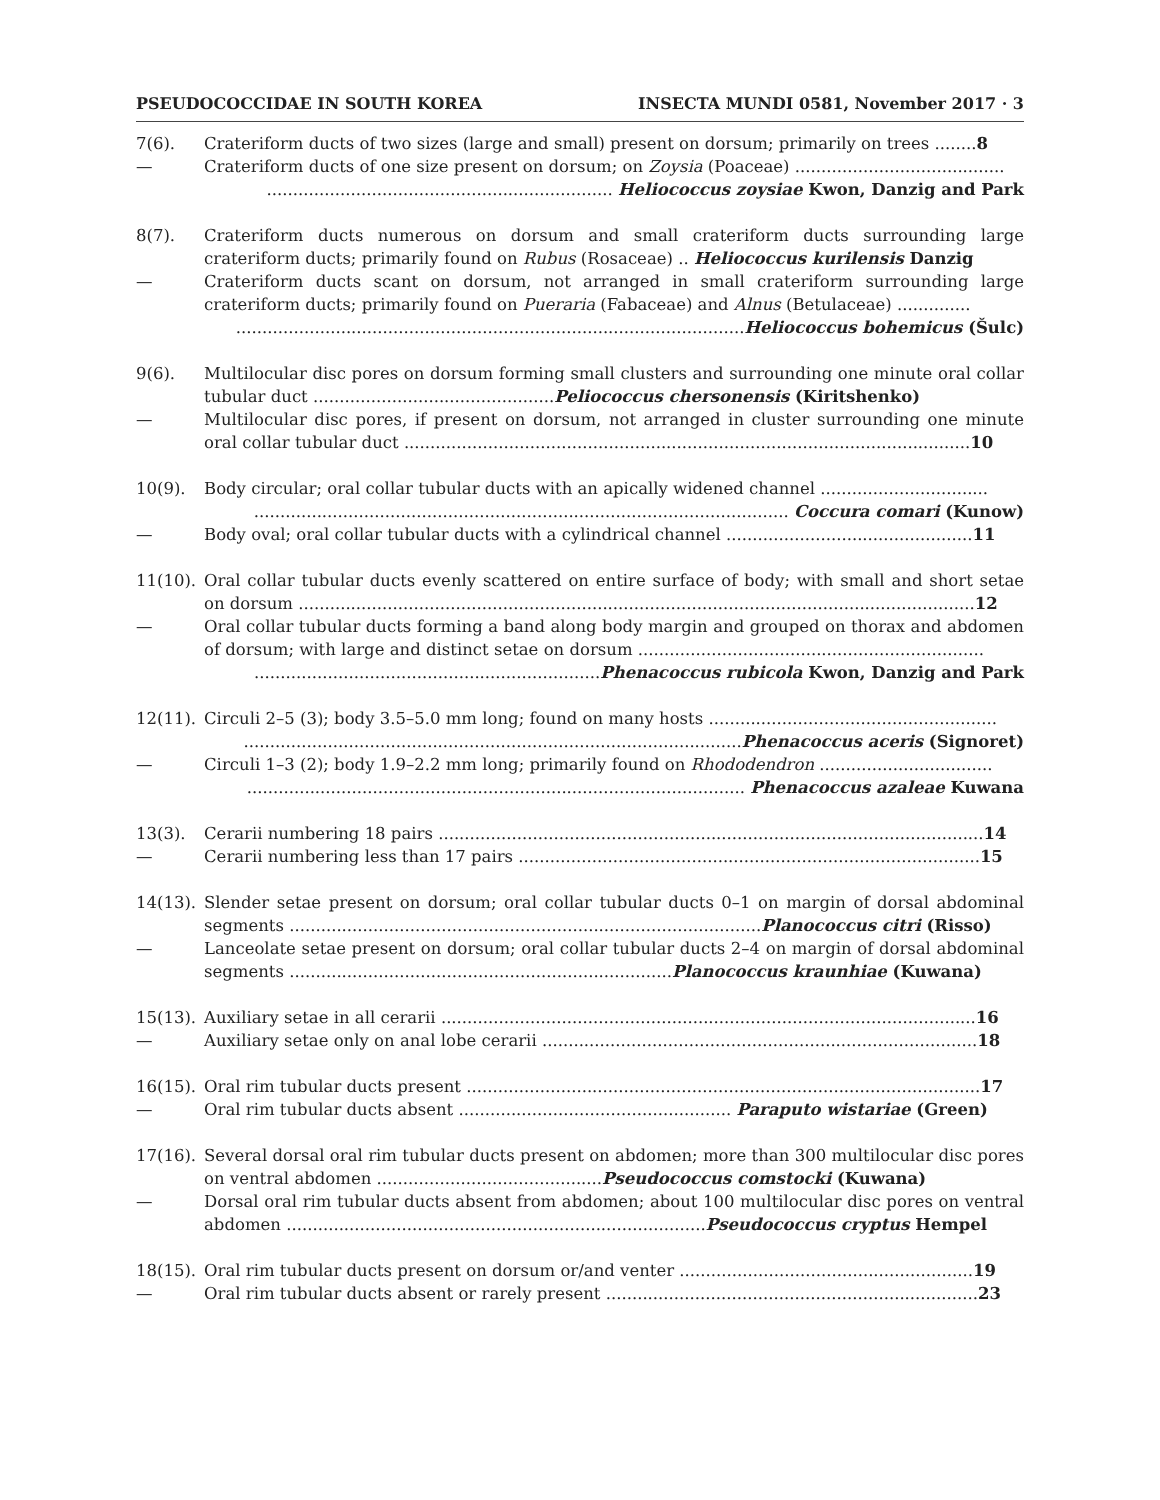PSEUDOCOCCIDAE IN SOUTH KOREA INSECTA MUNDI 0581, November 2017 · 3
7(6). Crateriform ducts of two sizes (large and small) present on dorsum; primarily on trees ........8
— Crateriform ducts of one size present on dorsum; on Zoysia (Poaceae) ........................................
.................................................................. Heliococcus zoysiae Kwon, Danzig and Park
8(7). Crateriform ducts numerous on dorsum and small crateriform ducts surrounding large crateriform ducts; primarily found on Rubus (Rosaceae) .. Heliococcus kurilensis Danzig
— Crateriform ducts scant on dorsum, not arranged in small crateriform surrounding large crateriform ducts; primarily found on Pueraria (Fabaceae) and Alnus (Betulaceae) ..............
.................................................................................................Heliococcus bohemicus (Šulc)
9(6). Multilocular disc pores on dorsum forming small clusters and surrounding one minute oral collar tubular duct ..............................................Peliococcus chersonensis (Kiritshenko)
— Multilocular disc pores, if present on dorsum, not arranged in cluster surrounding one minute oral collar tubular duct ............................................................................................................10
10(9). Body circular; oral collar tubular ducts with an apically widened channel ................................
...................................................................................................... Coccura comari (Kunow)
— Body oval; oral collar tubular ducts with a cylindrical channel ...............................................11
11(10).
Oral collar tubular ducts evenly scattered on entire surface of body; with small and short setae on dorsum .................................................................................................................................12
— Oral collar tubular ducts forming a band along body margin and grouped on thorax and abdomen of dorsum; with large and distinct setae on dorsum ..................................................................
..................................................................Phenacoccus rubicola Kwon, Danzig and Park
12(11).
Circuli 2–5 (3); body 3.5–5.0 mm long; found on many hosts .......................................................
...............................................................................................Phenacoccus aceris (Signoret)
— Circuli 1–3 (2); body 1.9–2.2 mm long; primarily found on Rhododendron .................................
............................................................................................... Phenacoccus azaleae Kuwana
13(3). Cerarii numbering 18 pairs ........................................................................................................14
— Cerarii numbering less than 17 pairs ........................................................................................15
14(13).
Slender setae present on dorsum; oral collar tubular ducts 0–1 on margin of dorsal abdominal segments ..........................................................................................Planococcus citri (Risso)
— Lanceolate setae present on dorsum; oral collar tubular ducts 2–4 on margin of dorsal abdominal segments .........................................................................Planococcus kraunhiae (Kuwana)
15(13).
Auxiliary setae in all cerarii ......................................................................................................16
— Auxiliary setae only on anal lobe cerarii ...................................................................................18
16(15).
Oral rim tubular ducts present ..................................................................................................17
— Oral rim tubular ducts absent .................................................... Paraputo wistariae (Green)
17(16).
Several dorsal oral rim tubular ducts present on abdomen; more than 300 multilocular disc pores on ventral abdomen ...........................................Pseudococcus comstocki (Kuwana)
— Dorsal oral rim tubular ducts absent from abdomen; about 100 multilocular disc pores on ventral abdomen ................................................................................Pseudococcus cryptus Hempel
18(15).
Oral rim tubular ducts present on dorsum or/and venter ........................................................19
— Oral rim tubular ducts absent or rarely present .......................................................................23